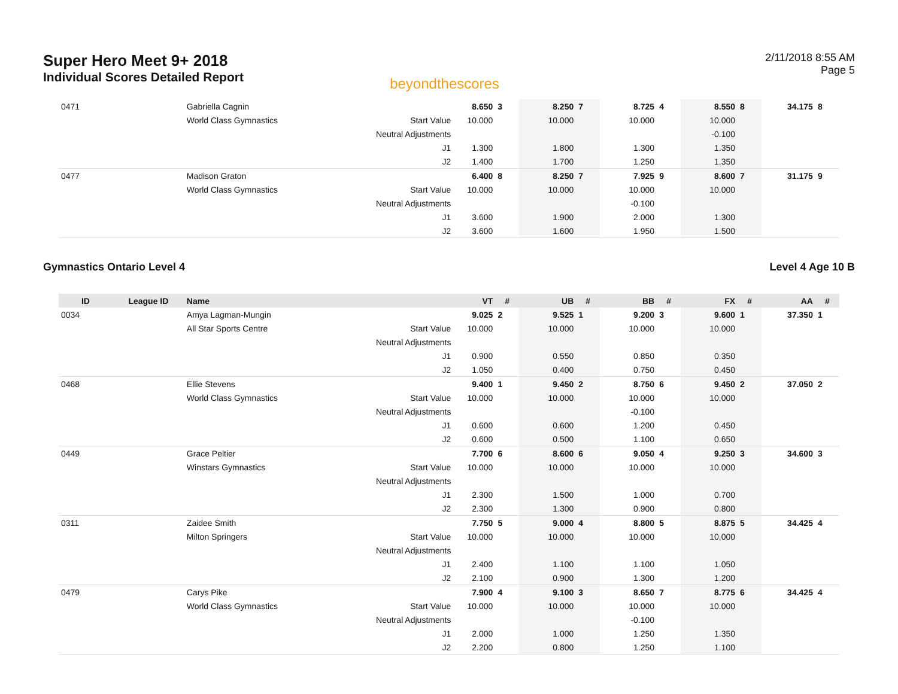Super Hero Meet 9+ 2018
Individual Scores Detailed Report
beyondthescores
2/11/2018 8:55 AM
Page 5
| 0471 | | Gabriella Cagnin | | 8.650 | 3 | 8.250 | 7 | 8.725 | 4 | 8.550 | 8 | 34.175 | 8 |
| | | World Class Gymnastics | Start Value | 10.000 | | 10.000 | | 10.000 | | 10.000 | | | |
| | | | Neutral Adjustments | | | | | | | -0.100 | | | |
| | | | J1 | 1.300 | | 1.800 | | 1.300 | | 1.350 | | | |
| | | | J2 | 1.400 | | 1.700 | | 1.250 | | 1.350 | | | |
| 0477 | | Madison Graton | | 6.400 | 8 | 8.250 | 7 | 7.925 | 9 | 8.600 | 7 | 31.175 | 9 |
| | | World Class Gymnastics | Start Value | 10.000 | | 10.000 | | 10.000 | | 10.000 | | | |
| | | | Neutral Adjustments | | | | | -0.100 | | | | | |
| | | | J1 | 3.600 | | 1.900 | | 2.000 | | 1.300 | | | |
| | | | J2 | 3.600 | | 1.600 | | 1.950 | | 1.500 | | | |
Gymnastics Ontario Level 4 Level 4 Age 10 B
| ID | League ID | Name | | VT | # | UB | # | BB | # | FX | # | AA | # |
| --- | --- | --- | --- | --- | --- | --- | --- | --- | --- | --- | --- | --- | --- |
| 0034 | | Amya Lagman-Mungin | | 9.025 | 2 | 9.525 | 1 | 9.200 | 3 | 9.600 | 1 | 37.350 | 1 |
| | | All Star Sports Centre | Start Value | 10.000 | | 10.000 | | 10.000 | | 10.000 | | | |
| | | | Neutral Adjustments | | | | | | | | | | |
| | | | J1 | 0.900 | | 0.550 | | 0.850 | | 0.350 | | | |
| | | | J2 | 1.050 | | 0.400 | | 0.750 | | 0.450 | | | |
| 0468 | | Ellie Stevens | | 9.400 | 1 | 9.450 | 2 | 8.750 | 6 | 9.450 | 2 | 37.050 | 2 |
| | | World Class Gymnastics | Start Value | 10.000 | | 10.000 | | 10.000 | | 10.000 | | | |
| | | | Neutral Adjustments | | | | | -0.100 | | | | | |
| | | | J1 | 0.600 | | 0.600 | | 1.200 | | 0.450 | | | |
| | | | J2 | 0.600 | | 0.500 | | 1.100 | | 0.650 | | | |
| 0449 | | Grace Peltier | | 7.700 | 6 | 8.600 | 6 | 9.050 | 4 | 9.250 | 3 | 34.600 | 3 |
| | | Winstars Gymnastics | Start Value | 10.000 | | 10.000 | | 10.000 | | 10.000 | | | |
| | | | Neutral Adjustments | | | | | | | | | | |
| | | | J1 | 2.300 | | 1.500 | | 1.000 | | 0.700 | | | |
| | | | J2 | 2.300 | | 1.300 | | 0.900 | | 0.800 | | | |
| 0311 | | Zaidee Smith | | 7.750 | 5 | 9.000 | 4 | 8.800 | 5 | 8.875 | 5 | 34.425 | 4 |
| | | Milton Springers | Start Value | 10.000 | | 10.000 | | 10.000 | | 10.000 | | | |
| | | | Neutral Adjustments | | | | | | | | | | |
| | | | J1 | 2.400 | | 1.100 | | 1.100 | | 1.050 | | | |
| | | | J2 | 2.100 | | 0.900 | | 1.300 | | 1.200 | | | |
| 0479 | | Carys Pike | | 7.900 | 4 | 9.100 | 3 | 8.650 | 7 | 8.775 | 6 | 34.425 | 4 |
| | | World Class Gymnastics | Start Value | 10.000 | | 10.000 | | 10.000 | | 10.000 | | | |
| | | | Neutral Adjustments | | | | | -0.100 | | | | | |
| | | | J1 | 2.000 | | 1.000 | | 1.250 | | 1.350 | | | |
| | | | J2 | 2.200 | | 0.800 | | 1.250 | | 1.100 | | | |